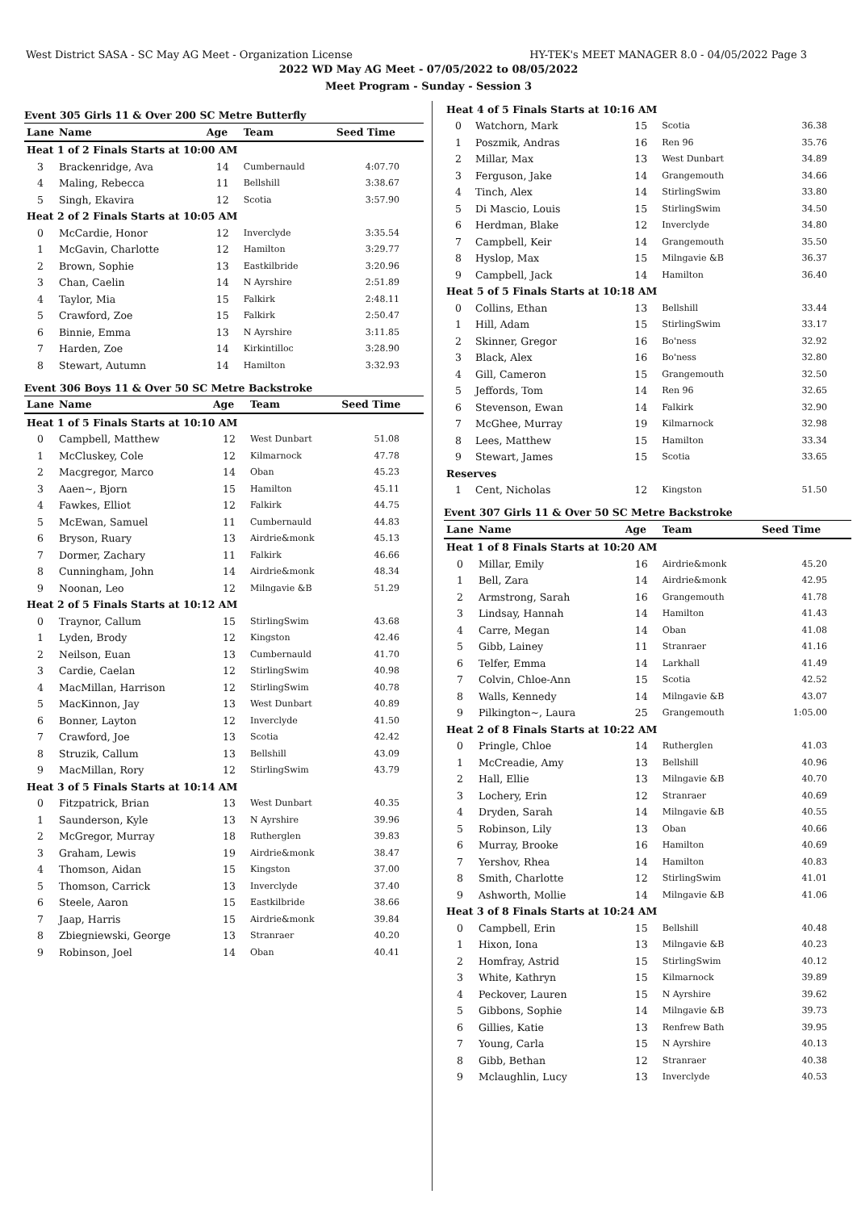West District SASA - SC May AG Meet - Organization License HY-TEK's MEET MANAGER 8.0 - 04/05/2022 Page 3
2022 WD May AG Meet - 07/05/2022 to 08/05/2022
Meet Program - Sunday - Session 3
Event 305 Girls 11 & Over 200 SC Metre Butterfly
| Lane | Name | Age | Team | Seed Time |
| --- | --- | --- | --- | --- |
| Heat 1 of 2 Finals Starts at 10:00 AM | | | | |
| 3 | Brackenridge, Ava | 14 | Cumbernauld | 4:07.70 |
| 4 | Maling, Rebecca | 11 | Bellshill | 3:38.67 |
| 5 | Singh, Ekavira | 12 | Scotia | 3:57.90 |
| Heat 2 of 2 Finals Starts at 10:05 AM | | | | |
| 0 | McCardie, Honor | 12 | Inverclyde | 3:35.54 |
| 1 | McGavin, Charlotte | 12 | Hamilton | 3:29.77 |
| 2 | Brown, Sophie | 13 | Eastkilbride | 3:20.96 |
| 3 | Chan, Caelin | 14 | N Ayrshire | 2:51.89 |
| 4 | Taylor, Mia | 15 | Falkirk | 2:48.11 |
| 5 | Crawford, Zoe | 15 | Falkirk | 2:50.47 |
| 6 | Binnie, Emma | 13 | N Ayrshire | 3:11.85 |
| 7 | Harden, Zoe | 14 | Kirkintilloc | 3:28.90 |
| 8 | Stewart, Autumn | 14 | Hamilton | 3:32.93 |
Event 306 Boys 11 & Over 50 SC Metre Backstroke
| Lane | Name | Age | Team | Seed Time |
| --- | --- | --- | --- | --- |
| Heat 1 of 5 Finals Starts at 10:10 AM | | | | |
| 0 | Campbell, Matthew | 12 | West Dunbart | 51.08 |
| 1 | McCluskey, Cole | 12 | Kilmarnock | 47.78 |
| 2 | Macgregor, Marco | 14 | Oban | 45.23 |
| 3 | Aaen~, Bjorn | 15 | Hamilton | 45.11 |
| 4 | Fawkes, Elliot | 12 | Falkirk | 44.75 |
| 5 | McEwan, Samuel | 11 | Cumbernauld | 44.83 |
| 6 | Bryson, Ruary | 13 | Airdrie&monk | 45.13 |
| 7 | Dormer, Zachary | 11 | Falkirk | 46.66 |
| 8 | Cunningham, John | 14 | Airdrie&monk | 48.34 |
| 9 | Noonan, Leo | 12 | Milngavie &B | 51.29 |
| Heat 2 of 5 Finals Starts at 10:12 AM | | | | |
| 0 | Traynor, Callum | 15 | StirlingSwim | 43.68 |
| 1 | Lyden, Brody | 12 | Kingston | 42.46 |
| 2 | Neilson, Euan | 13 | Cumbernauld | 41.70 |
| 3 | Cardie, Caelan | 12 | StirlingSwim | 40.98 |
| 4 | MacMillan, Harrison | 12 | StirlingSwim | 40.78 |
| 5 | MacKinnon, Jay | 13 | West Dunbart | 40.89 |
| 6 | Bonner, Layton | 12 | Inverclyde | 41.50 |
| 7 | Crawford, Joe | 13 | Scotia | 42.42 |
| 8 | Struzik, Callum | 13 | Bellshill | 43.09 |
| 9 | MacMillan, Rory | 12 | StirlingSwim | 43.79 |
| Heat 3 of 5 Finals Starts at 10:14 AM | | | | |
| 0 | Fitzpatrick, Brian | 13 | West Dunbart | 40.35 |
| 1 | Saunderson, Kyle | 13 | N Ayrshire | 39.96 |
| 2 | McGregor, Murray | 18 | Rutherglen | 39.83 |
| 3 | Graham, Lewis | 19 | Airdrie&monk | 38.47 |
| 4 | Thomson, Aidan | 15 | Kingston | 37.00 |
| 5 | Thomson, Carrick | 13 | Inverclyde | 37.40 |
| 6 | Steele, Aaron | 15 | Eastkilbride | 38.66 |
| 7 | Jaap, Harris | 15 | Airdrie&monk | 39.84 |
| 8 | Zbiegniewski, George | 13 | Stranraer | 40.20 |
| 9 | Robinson, Joel | 14 | Oban | 40.41 |
| Heat 4 of 5 Finals Starts at 10:16 AM | | | | |
| 0 | Watchorn, Mark | 15 | Scotia | 36.38 |
| 1 | Poszmik, Andras | 16 | Ren 96 | 35.76 |
| 2 | Millar, Max | 13 | West Dunbart | 34.89 |
| 3 | Ferguson, Jake | 14 | Grangemouth | 34.66 |
| 4 | Tinch, Alex | 14 | StirlingSwim | 33.80 |
| 5 | Di Mascio, Louis | 15 | StirlingSwim | 34.50 |
| 6 | Herdman, Blake | 12 | Inverclyde | 34.80 |
| 7 | Campbell, Keir | 14 | Grangemouth | 35.50 |
| 8 | Hyslop, Max | 15 | Milngavie &B | 36.37 |
| 9 | Campbell, Jack | 14 | Hamilton | 36.40 |
| Heat 5 of 5 Finals Starts at 10:18 AM | | | | |
| 0 | Collins, Ethan | 13 | Bellshill | 33.44 |
| 1 | Hill, Adam | 15 | StirlingSwim | 33.17 |
| 2 | Skinner, Gregor | 16 | Bo'ness | 32.92 |
| 3 | Black, Alex | 16 | Bo'ness | 32.80 |
| 4 | Gill, Cameron | 15 | Grangemouth | 32.50 |
| 5 | Jeffords, Tom | 14 | Ren 96 | 32.65 |
| 6 | Stevenson, Ewan | 14 | Falkirk | 32.90 |
| 7 | McGhee, Murray | 19 | Kilmarnock | 32.98 |
| 8 | Lees, Matthew | 15 | Hamilton | 33.34 |
| 9 | Stewart, James | 15 | Scotia | 33.65 |
| Reserves | | | | |
| 1 | Cent, Nicholas | 12 | Kingston | 51.50 |
Event 307 Girls 11 & Over 50 SC Metre Backstroke
| Lane | Name | Age | Team | Seed Time |
| --- | --- | --- | --- | --- |
| Heat 1 of 8 Finals Starts at 10:20 AM | | | | |
| 0 | Millar, Emily | 16 | Airdrie&monk | 45.20 |
| 1 | Bell, Zara | 14 | Airdrie&monk | 42.95 |
| 2 | Armstrong, Sarah | 16 | Grangemouth | 41.78 |
| 3 | Lindsay, Hannah | 14 | Hamilton | 41.43 |
| 4 | Carre, Megan | 14 | Oban | 41.08 |
| 5 | Gibb, Lainey | 11 | Stranraer | 41.16 |
| 6 | Telfer, Emma | 14 | Larkhall | 41.49 |
| 7 | Colvin, Chloe-Ann | 15 | Scotia | 42.52 |
| 8 | Walls, Kennedy | 14 | Milngavie &B | 43.07 |
| 9 | Pilkington~, Laura | 25 | Grangemouth | 1:05.00 |
| Heat 2 of 8 Finals Starts at 10:22 AM | | | | |
| 0 | Pringle, Chloe | 14 | Rutherglen | 41.03 |
| 1 | McCreadie, Amy | 13 | Bellshill | 40.96 |
| 2 | Hall, Ellie | 13 | Milngavie &B | 40.70 |
| 3 | Lochery, Erin | 12 | Stranraer | 40.69 |
| 4 | Dryden, Sarah | 14 | Milngavie &B | 40.55 |
| 5 | Robinson, Lily | 13 | Oban | 40.66 |
| 6 | Murray, Brooke | 16 | Hamilton | 40.69 |
| 7 | Yershov, Rhea | 14 | Hamilton | 40.83 |
| 8 | Smith, Charlotte | 12 | StirlingSwim | 41.01 |
| 9 | Ashworth, Mollie | 14 | Milngavie &B | 41.06 |
| Heat 3 of 8 Finals Starts at 10:24 AM | | | | |
| 0 | Campbell, Erin | 15 | Bellshill | 40.48 |
| 1 | Hixon, Iona | 13 | Milngavie &B | 40.23 |
| 2 | Homfray, Astrid | 15 | StirlingSwim | 40.12 |
| 3 | White, Kathryn | 15 | Kilmarnock | 39.89 |
| 4 | Peckover, Lauren | 15 | N Ayrshire | 39.62 |
| 5 | Gibbons, Sophie | 14 | Milngavie &B | 39.73 |
| 6 | Gillies, Katie | 13 | Renfrew Bath | 39.95 |
| 7 | Young, Carla | 15 | N Ayrshire | 40.13 |
| 8 | Gibb, Bethan | 12 | Stranraer | 40.38 |
| 9 | Mclaughlin, Lucy | 13 | Inverclyde | 40.53 |